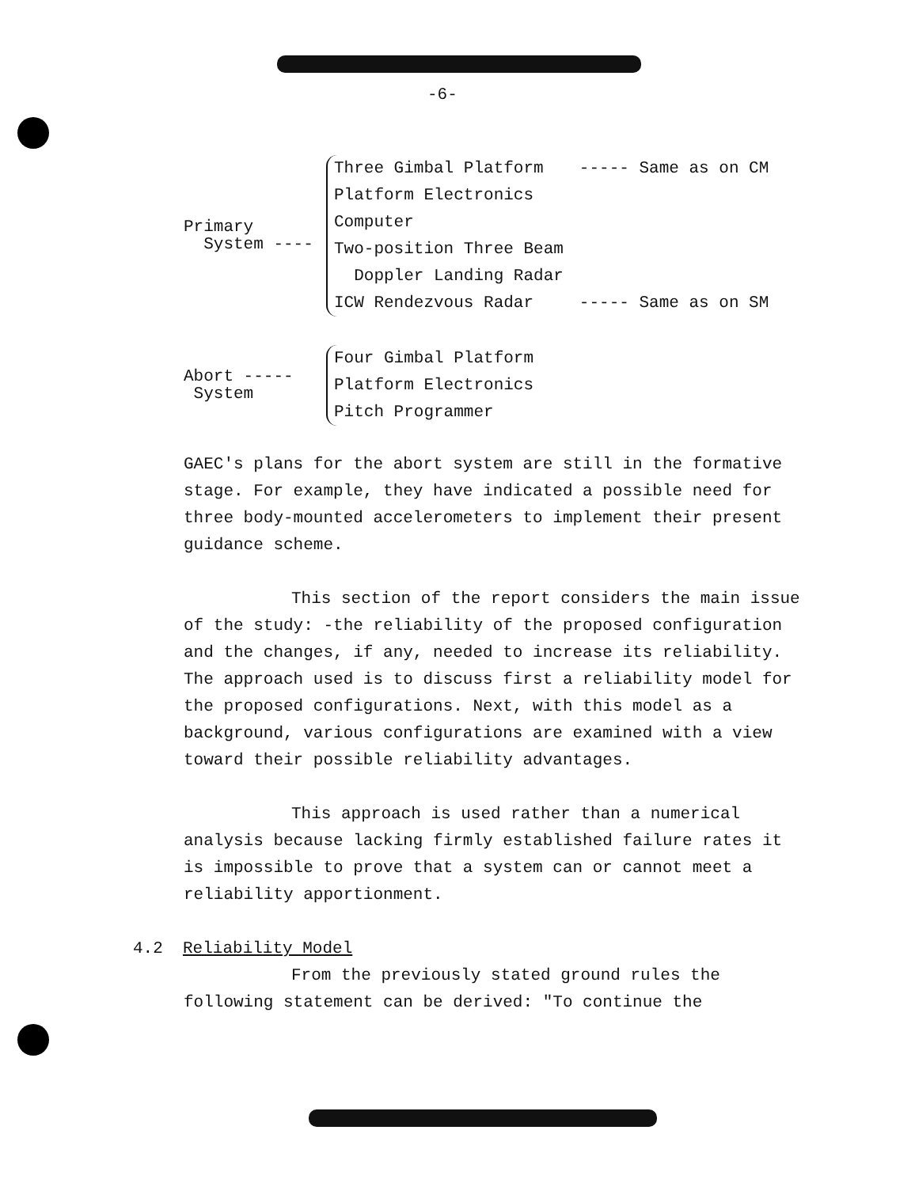-6-
Primary
System ----
Three Gimbal Platform
Platform Electronics
Computer
Two-position Three Beam
Doppler Landing Radar
ICW Rendezvous Radar
----- Same as on CM
----- Same as on SM
Abort -----
System
Four Gimbal Platform
Platform Electronics
Pitch Programmer
GAEC's plans for the abort system are still in the formative stage. For example, they have indicated a possible need for three body-mounted accelerometers to implement their present guidance scheme.
This section of the report considers the main issue of the study: -the reliability of the proposed configuration and the changes, if any, needed to increase its reliability. The approach used is to discuss first a reliability model for the proposed configurations. Next, with this model as a background, various configurations are examined with a view toward their possible reliability advantages.
This approach is used rather than a numerical analysis because lacking firmly established failure rates it is impossible to prove that a system can or cannot meet a reliability apportionment.
4.2 Reliability Model
From the previously stated ground rules the following statement can be derived: "To continue the